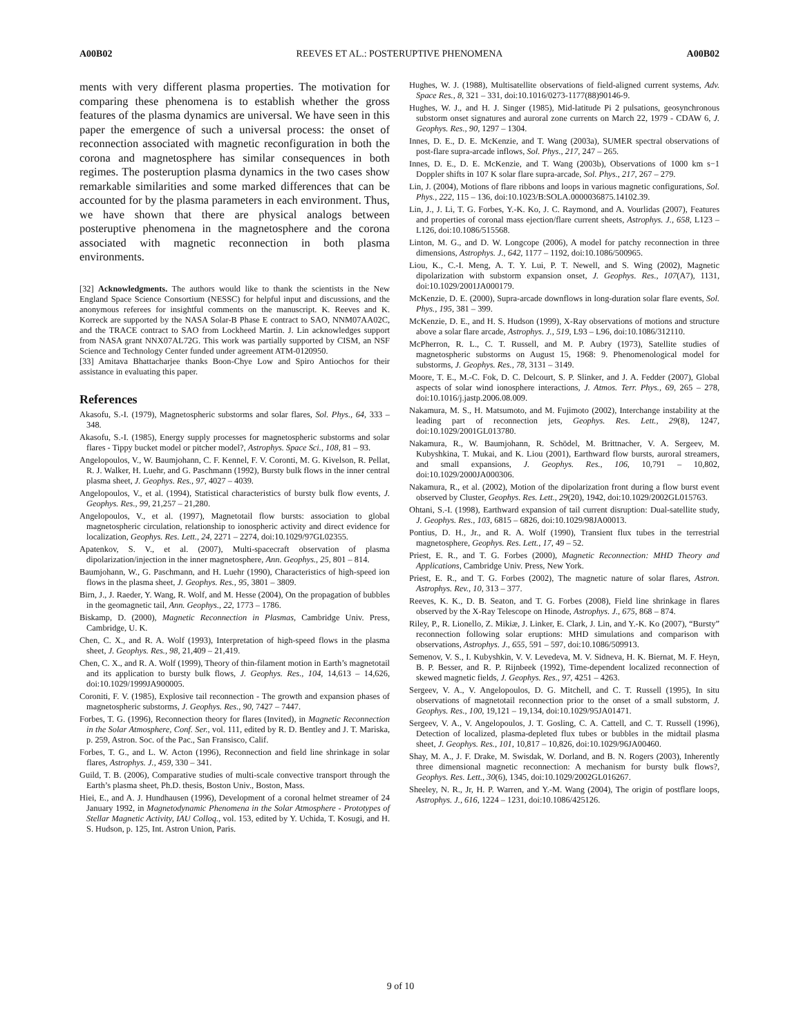A00B02 REEVES ET AL.: POSTERUPTIVE PHENOMENA A00B02
ments with very different plasma properties. The motivation for comparing these phenomena is to establish whether the gross features of the plasma dynamics are universal. We have seen in this paper the emergence of such a universal process: the onset of reconnection associated with magnetic reconfiguration in both the corona and magnetosphere has similar consequences in both regimes. The posteruption plasma dynamics in the two cases show remarkable similarities and some marked differences that can be accounted for by the plasma parameters in each environment. Thus, we have shown that there are physical analogs between posteruptive phenomena in the magnetosphere and the corona associated with magnetic reconnection in both plasma environments.
[32] Acknowledgments. The authors would like to thank the scientists in the New England Space Science Consortium (NESSC) for helpful input and discussions, and the anonymous referees for insightful comments on the manuscript. K. Reeves and K. Korreck are supported by the NASA Solar-B Phase E contract to SAO, NNM07AA02C, and the TRACE contract to SAO from Lockheed Martin. J. Lin acknowledges support from NASA grant NNX07AL72G. This work was partially supported by CISM, an NSF Science and Technology Center funded under agreement ATM-0120950.
[33] Amitava Bhattacharjee thanks Boon-Chye Low and Spiro Antiochos for their assistance in evaluating this paper.
References
Akasofu, S.-I. (1979), Magnetospheric substorms and solar flares, Sol. Phys., 64, 333 – 348.
Akasofu, S.-I. (1985), Energy supply processes for magnetospheric substorms and solar flares - Tippy bucket model or pitcher model?, Astrophys. Space Sci., 108, 81 – 93.
Angelopoulos, V., W. Baumjohann, C. F. Kennel, F. V. Coronti, M. G. Kivelson, R. Pellat, R. J. Walker, H. Luehr, and G. Paschmann (1992), Bursty bulk flows in the inner central plasma sheet, J. Geophys. Res., 97, 4027 – 4039.
Angelopoulos, V., et al. (1994), Statistical characteristics of bursty bulk flow events, J. Geophys. Res., 99, 21,257 – 21,280.
Angelopoulos, V., et al. (1997), Magnetotail flow bursts: association to global magnetospheric circulation, relationship to ionospheric activity and direct evidence for localization, Geophys. Res. Lett., 24, 2271 – 2274, doi:10.1029/97GL02355.
Apatenkov, S. V., et al. (2007), Multi-spacecraft observation of plasma dipolarization/injection in the inner magnetosphere, Ann. Geophys., 25, 801 – 814.
Baumjohann, W., G. Paschmann, and H. Luehr (1990), Characteristics of high-speed ion flows in the plasma sheet, J. Geophys. Res., 95, 3801 – 3809.
Birn, J., J. Raeder, Y. Wang, R. Wolf, and M. Hesse (2004), On the propagation of bubbles in the geomagnetic tail, Ann. Geophys., 22, 1773 – 1786.
Biskamp, D. (2000), Magnetic Reconnection in Plasmas, Cambridge Univ. Press, Cambridge, U. K.
Chen, C. X., and R. A. Wolf (1993), Interpretation of high-speed flows in the plasma sheet, J. Geophys. Res., 98, 21,409 – 21,419.
Chen, C. X., and R. A. Wolf (1999), Theory of thin-filament motion in Earth’s magnetotail and its application to bursty bulk flows, J. Geophys. Res., 104, 14,613 – 14,626, doi:10.1029/1999JA900005.
Coroniti, F. V. (1985), Explosive tail reconnection - The growth and expansion phases of magnetospheric substorms, J. Geophys. Res., 90, 7427 – 7447.
Forbes, T. G. (1996), Reconnection theory for flares (Invited), in Magnetic Reconnection in the Solar Atmosphere, Conf. Ser., vol. 111, edited by R. D. Bentley and J. T. Mariska, p. 259, Astron. Soc. of the Pac., San Fransisco, Calif.
Forbes, T. G., and L. W. Acton (1996), Reconnection and field line shrinkage in solar flares, Astrophys. J., 459, 330 – 341.
Guild, T. B. (2006), Comparative studies of multi-scale convective transport through the Earth’s plasma sheet, Ph.D. thesis, Boston Univ., Boston, Mass.
Hiei, E., and A. J. Hundhausen (1996), Development of a coronal helmet streamer of 24 January 1992, in Magnetodynamic Phenomena in the Solar Atmosphere - Prototypes of Stellar Magnetic Activity, IAU Colloq., vol. 153, edited by Y. Uchida, T. Kosugi, and H. S. Hudson, p. 125, Int. Astron Union, Paris.
Hughes, W. J. (1988), Multisatellite observations of field-aligned current systems, Adv. Space Res., 8, 321 – 331, doi:10.1016/0273-1177(88)90146-9.
Hughes, W. J., and H. J. Singer (1985), Mid-latitude Pi 2 pulsations, geosynchronous substorm onset signatures and auroral zone currents on March 22, 1979 - CDAW 6, J. Geophys. Res., 90, 1297 – 1304.
Innes, D. E., D. E. McKenzie, and T. Wang (2003a), SUMER spectral observations of post-flare supra-arcade inflows, Sol. Phys., 217, 247 – 265.
Innes, D. E., D. E. McKenzie, and T. Wang (2003b), Observations of 1000 km s−1 Doppler shifts in 107 K solar flare supra-arcade, Sol. Phys., 217, 267 – 279.
Lin, J. (2004), Motions of flare ribbons and loops in various magnetic configurations, Sol. Phys., 222, 115 – 136, doi:10.1023/B:SOLA.0000036875.14102.39.
Lin, J., J. Li, T. G. Forbes, Y.-K. Ko, J. C. Raymond, and A. Vourlidas (2007), Features and properties of coronal mass ejection/flare current sheets, Astrophys. J., 658, L123 – L126, doi:10.1086/515568.
Linton, M. G., and D. W. Longcope (2006), A model for patchy reconnection in three dimensions, Astrophys. J., 642, 1177 – 1192, doi:10.1086/500965.
Liou, K., C.-I. Meng, A. T. Y. Lui, P. T. Newell, and S. Wing (2002), Magnetic dipolarization with substorm expansion onset, J. Geophys. Res., 107(A7), 1131, doi:10.1029/2001JA000179.
McKenzie, D. E. (2000), Supra-arcade downflows in long-duration solar flare events, Sol. Phys., 195, 381 – 399.
McKenzie, D. E., and H. S. Hudson (1999), X-Ray observations of motions and structure above a solar flare arcade, Astrophys. J., 519, L93 – L96, doi:10.1086/312110.
McPherron, R. L., C. T. Russell, and M. P. Aubry (1973), Satellite studies of magnetospheric substorms on August 15, 1968: 9. Phenomenological model for substorms, J. Geophys. Res., 78, 3131 – 3149.
Moore, T. E., M.-C. Fok, D. C. Delcourt, S. P. Slinker, and J. A. Fedder (2007), Global aspects of solar wind ionosphere interactions, J. Atmos. Terr. Phys., 69, 265 – 278, doi:10.1016/j.jastp.2006.08.009.
Nakamura, M. S., H. Matsumoto, and M. Fujimoto (2002), Interchange instability at the leading part of reconnection jets, Geophys. Res. Lett., 29(8), 1247, doi:10.1029/2001GL013780.
Nakamura, R., W. Baumjohann, R. Schödel, M. Brittnacher, V. A. Sergeev, M. Kubyshkina, T. Mukai, and K. Liou (2001), Earthward flow bursts, auroral streamers, and small expansions, J. Geophys. Res., 106, 10,791 – 10,802, doi:10.1029/2000JA000306.
Nakamura, R., et al. (2002), Motion of the dipolarization front during a flow burst event observed by Cluster, Geophys. Res. Lett., 29(20), 1942, doi:10.1029/2002GL015763.
Ohtani, S.-I. (1998), Earthward expansion of tail current disruption: Dual-satellite study, J. Geophys. Res., 103, 6815 – 6826, doi:10.1029/98JA00013.
Pontius, D. H., Jr., and R. A. Wolf (1990), Transient flux tubes in the terrestrial magnetosphere, Geophys. Res. Lett., 17, 49 – 52.
Priest, E. R., and T. G. Forbes (2000), Magnetic Reconnection: MHD Theory and Applications, Cambridge Univ. Press, New York.
Priest, E. R., and T. G. Forbes (2002), The magnetic nature of solar flares, Astron. Astrophys. Rev., 10, 313 – 377.
Reeves, K. K., D. B. Seaton, and T. G. Forbes (2008), Field line shrinkage in flares observed by the X-Ray Telescope on Hinode, Astrophys. J., 675, 868 – 874.
Riley, P., R. Lionello, Z. Mikiæ, J. Linker, E. Clark, J. Lin, and Y.-K. Ko (2007), “Bursty” reconnection following solar eruptions: MHD simulations and comparison with observations, Astrophys. J., 655, 591 – 597, doi:10.1086/509913.
Semenov, V. S., I. Kubyshkin, V. V. Levedeva, M. V. Sidneva, H. K. Biernat, M. F. Heyn, B. P. Besser, and R. P. Rijnbeek (1992), Time-dependent localized reconnection of skewed magnetic fields, J. Geophys. Res., 97, 4251 – 4263.
Sergeev, V. A., V. Angelopoulos, D. G. Mitchell, and C. T. Russell (1995), In situ observations of magnetotail reconnection prior to the onset of a small substorm, J. Geophys. Res., 100, 19,121 – 19,134, doi:10.1029/95JA01471.
Sergeev, V. A., V. Angelopoulos, J. T. Gosling, C. A. Cattell, and C. T. Russell (1996), Detection of localized, plasma-depleted flux tubes or bubbles in the midtail plasma sheet, J. Geophys. Res., 101, 10,817 – 10,826, doi:10.1029/96JA00460.
Shay, M. A., J. F. Drake, M. Swisdak, W. Dorland, and B. N. Rogers (2003), Inherently three dimensional magnetic reconnection: A mechanism for bursty bulk flows?, Geophys. Res. Lett., 30(6), 1345, doi:10.1029/2002GL016267.
Sheeley, N. R., Jr, H. P. Warren, and Y.-M. Wang (2004), The origin of postflare loops, Astrophys. J., 616, 1224 – 1231, doi:10.1086/425126.
9 of 10